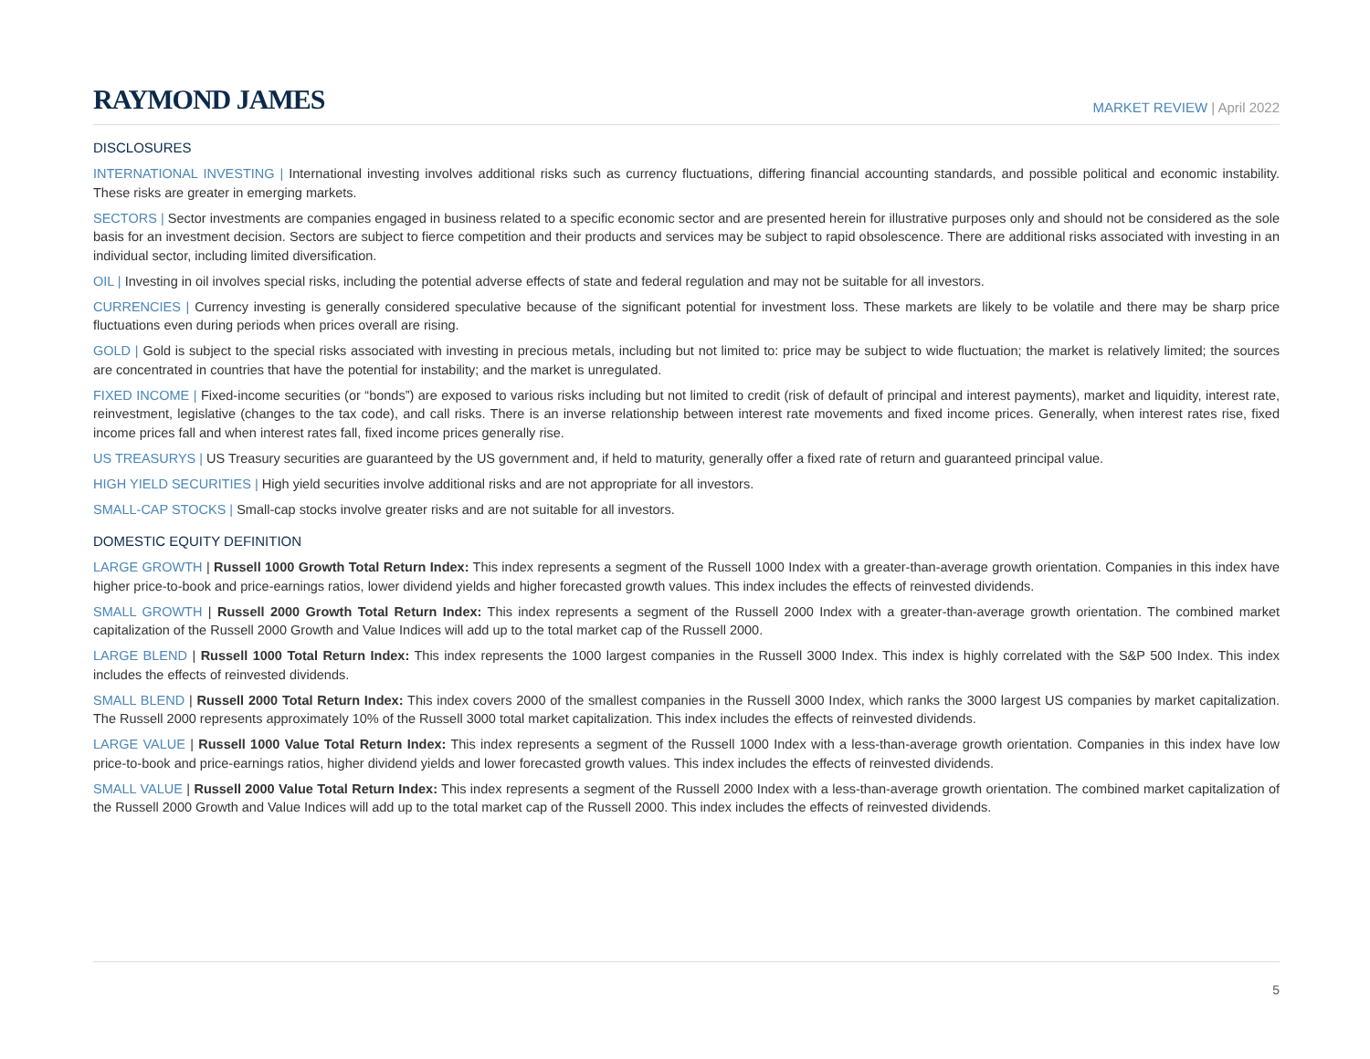RAYMOND JAMES
MARKET REVIEW | April 2022
DISCLOSURES
INTERNATIONAL INVESTING | International investing involves additional risks such as currency fluctuations, differing financial accounting standards, and possible political and economic instability. These risks are greater in emerging markets.
SECTORS | Sector investments are companies engaged in business related to a specific economic sector and are presented herein for illustrative purposes only and should not be considered as the sole basis for an investment decision. Sectors are subject to fierce competition and their products and services may be subject to rapid obsolescence. There are additional risks associated with investing in an individual sector, including limited diversification.
OIL | Investing in oil involves special risks, including the potential adverse effects of state and federal regulation and may not be suitable for all investors.
CURRENCIES | Currency investing is generally considered speculative because of the significant potential for investment loss. These markets are likely to be volatile and there may be sharp price fluctuations even during periods when prices overall are rising.
GOLD | Gold is subject to the special risks associated with investing in precious metals, including but not limited to: price may be subject to wide fluctuation; the market is relatively limited; the sources are concentrated in countries that have the potential for instability; and the market is unregulated.
FIXED INCOME | Fixed-income securities (or “bonds”) are exposed to various risks including but not limited to credit (risk of default of principal and interest payments), market and liquidity, interest rate, reinvestment, legislative (changes to the tax code), and call risks. There is an inverse relationship between interest rate movements and fixed income prices. Generally, when interest rates rise, fixed income prices fall and when interest rates fall, fixed income prices generally rise.
US TREASURYS | US Treasury securities are guaranteed by the US government and, if held to maturity, generally offer a fixed rate of return and guaranteed principal value.
HIGH YIELD SECURITIES | High yield securities involve additional risks and are not appropriate for all investors.
SMALL-CAP STOCKS | Small-cap stocks involve greater risks and are not suitable for all investors.
DOMESTIC EQUITY DEFINITION
LARGE GROWTH | Russell 1000 Growth Total Return Index: This index represents a segment of the Russell 1000 Index with a greater-than-average growth orientation. Companies in this index have higher price-to-book and price-earnings ratios, lower dividend yields and higher forecasted growth values. This index includes the effects of reinvested dividends.
SMALL GROWTH | Russell 2000 Growth Total Return Index: This index represents a segment of the Russell 2000 Index with a greater-than-average growth orientation. The combined market capitalization of the Russell 2000 Growth and Value Indices will add up to the total market cap of the Russell 2000.
LARGE BLEND | Russell 1000 Total Return Index: This index represents the 1000 largest companies in the Russell 3000 Index. This index is highly correlated with the S&P 500 Index. This index includes the effects of reinvested dividends.
SMALL BLEND | Russell 2000 Total Return Index: This index covers 2000 of the smallest companies in the Russell 3000 Index, which ranks the 3000 largest US companies by market capitalization. The Russell 2000 represents approximately 10% of the Russell 3000 total market capitalization. This index includes the effects of reinvested dividends.
LARGE VALUE | Russell 1000 Value Total Return Index: This index represents a segment of the Russell 1000 Index with a less-than-average growth orientation. Companies in this index have low price-to-book and price-earnings ratios, higher dividend yields and lower forecasted growth values. This index includes the effects of reinvested dividends.
SMALL VALUE | Russell 2000 Value Total Return Index: This index represents a segment of the Russell 2000 Index with a less-than-average growth orientation. The combined market capitalization of the Russell 2000 Growth and Value Indices will add up to the total market cap of the Russell 2000. This index includes the effects of reinvested dividends.
5